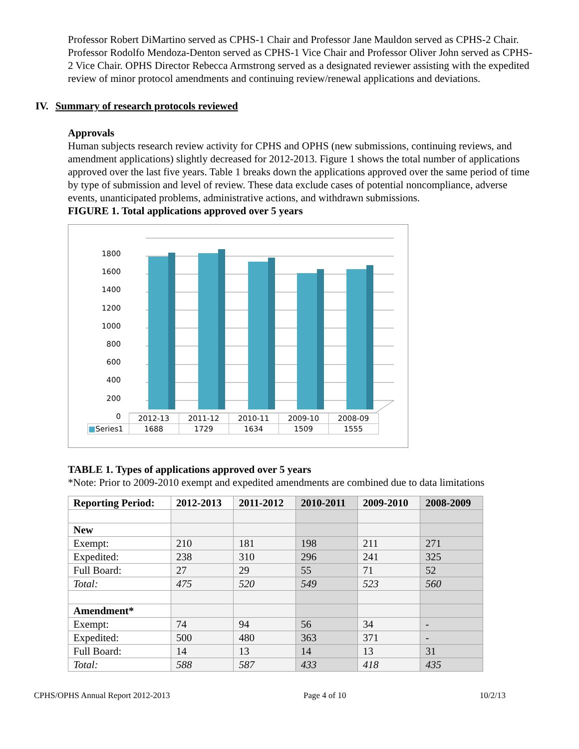Professor Robert DiMartino served as CPHS-1 Chair and Professor Jane Mauldon served as CPHS-2 Chair. Professor Rodolfo Mendoza-Denton served as CPHS-1 Vice Chair and Professor Oliver John served as CPHS-2 Vice Chair. OPHS Director Rebecca Armstrong served as a designated reviewer assisting with the expedited review of minor protocol amendments and continuing review/renewal applications and deviations.
IV. Summary of research protocols reviewed
Approvals
Human subjects research review activity for CPHS and OPHS (new submissions, continuing reviews, and amendment applications) slightly decreased for 2012-2013. Figure 1 shows the total number of applications approved over the last five years. Table 1 breaks down the applications approved over the same period of time by type of submission and level of review. These data exclude cases of potential noncompliance, adverse events, unanticipated problems, administrative actions, and withdrawn submissions.
FIGURE 1. Total applications approved over 5 years
1800
1600
1400
1200
1000
800
600
400
200
0
| | 2012-13 | 2011-12 | 2010-11 | 2009-10 | 2008-09 |
| ■ Series1 | 1688 | 1729 | 1634 | 1509 | 1555 |
TABLE 1. Types of applications approved over 5 years
*Note: Prior to 2009-2010 exempt and expedited amendments are combined due to data limitations
| Reporting Period: | 2012-2013 | 2011-2012 | 2010-2011 | 2009-2010 | 2008-2009 |
| --- | --- | --- | --- | --- | --- |
| New | | | | | |
| Exempt: | 210 | 181 | 198 | 211 | 271 |
| Expedited: | 238 | 310 | 296 | 241 | 325 |
| Full Board: | 27 | 29 | 55 | 71 | 52 |
| Total: | 475 | 520 | 549 | 523 | 560 |
| Amendment* | | | | | |
| Exempt: | 74 | 94 | 56 | 34 | - |
| Expedited: | 500 | 480 | 363 | 371 | - |
| Full Board: | 14 | 13 | 14 | 13 | 31 |
| Total: | 588 | 587 | 433 | 418 | 435 |
CPHS/OPHS Annual Report 2012-2013 Page 4 of 10 10/2/13